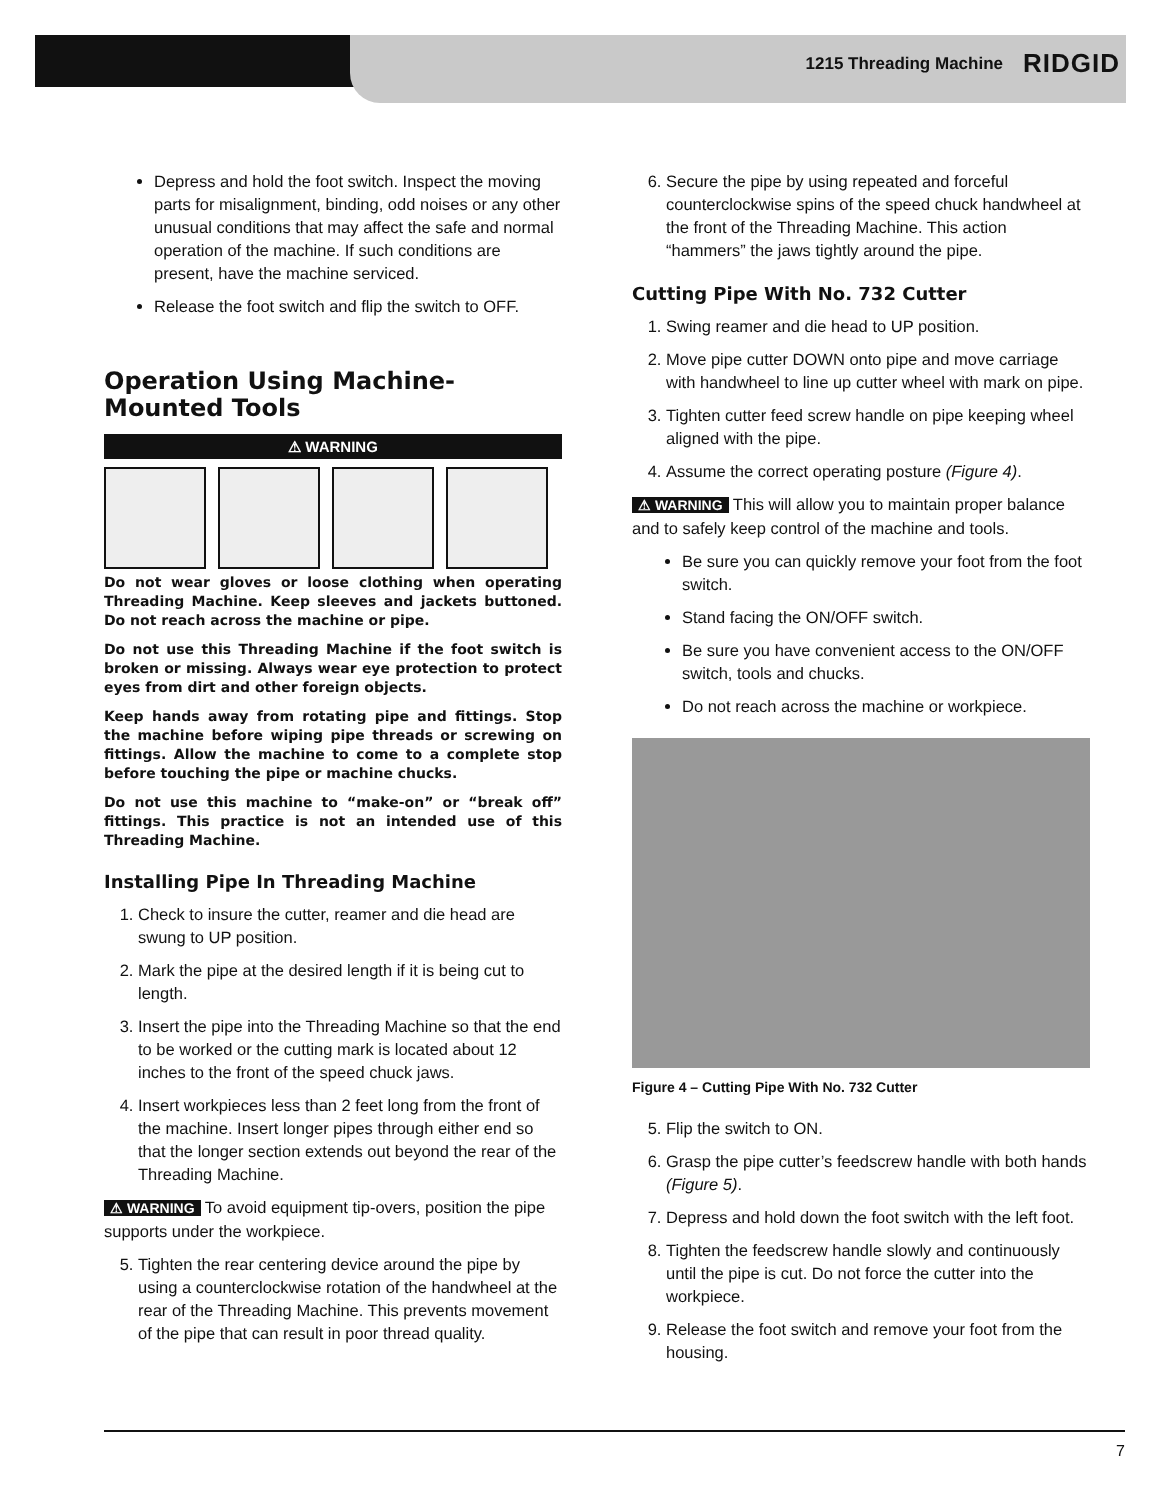1215 Threading Machine RIDGID
Depress and hold the foot switch. Inspect the moving parts for misalignment, binding, odd noises or any other unusual conditions that may affect the safe and normal operation of the machine. If such conditions are present, have the machine serviced.
Release the foot switch and flip the switch to OFF.
Operation Using Machine-Mounted Tools
⚠ WARNING
Do not wear gloves or loose clothing when operating Threading Machine. Keep sleeves and jackets buttoned. Do not reach across the machine or pipe.
Do not use this Threading Machine if the foot switch is broken or missing. Always wear eye protection to protect eyes from dirt and other foreign objects.
Keep hands away from rotating pipe and fittings. Stop the machine before wiping pipe threads or screwing on fittings. Allow the machine to come to a complete stop before touching the pipe or machine chucks.
Do not use this machine to “make-on” or “break off” fittings. This practice is not an intended use of this Threading Machine.
Installing Pipe In Threading Machine
1. Check to insure the cutter, reamer and die head are swung to UP position.
2. Mark the pipe at the desired length if it is being cut to length.
3. Insert the pipe into the Threading Machine so that the end to be worked or the cutting mark is located about 12 inches to the front of the speed chuck jaws.
4. Insert workpieces less than 2 feet long from the front of the machine. Insert longer pipes through either end so that the longer section extends out beyond the rear of the Threading Machine.
⚠ WARNING To avoid equipment tip-overs, position the pipe supports under the workpiece.
5. Tighten the rear centering device around the pipe by using a counterclockwise rotation of the handwheel at the rear of the Threading Machine. This prevents movement of the pipe that can result in poor thread quality.
6. Secure the pipe by using repeated and forceful counterclockwise spins of the speed chuck handwheel at the front of the Threading Machine. This action “hammers” the jaws tightly around the pipe.
Cutting Pipe With No. 732 Cutter
1. Swing reamer and die head to UP position.
2. Move pipe cutter DOWN onto pipe and move carriage with handwheel to line up cutter wheel with mark on pipe.
3. Tighten cutter feed screw handle on pipe keeping wheel aligned with the pipe.
4. Assume the correct operating posture (Figure 4).
⚠ WARNING This will allow you to maintain proper balance and to safely keep control of the machine and tools.
Be sure you can quickly remove your foot from the foot switch.
Stand facing the ON/OFF switch.
Be sure you have convenient access to the ON/OFF switch, tools and chucks.
Do not reach across the machine or workpiece.
Figure 4 – Cutting Pipe With No. 732 Cutter
5. Flip the switch to ON.
6. Grasp the pipe cutter’s feedscrew handle with both hands (Figure 5).
7. Depress and hold down the foot switch with the left foot.
8. Tighten the feedscrew handle slowly and continuously until the pipe is cut. Do not force the cutter into the workpiece.
9. Release the foot switch and remove your foot from the housing.
7